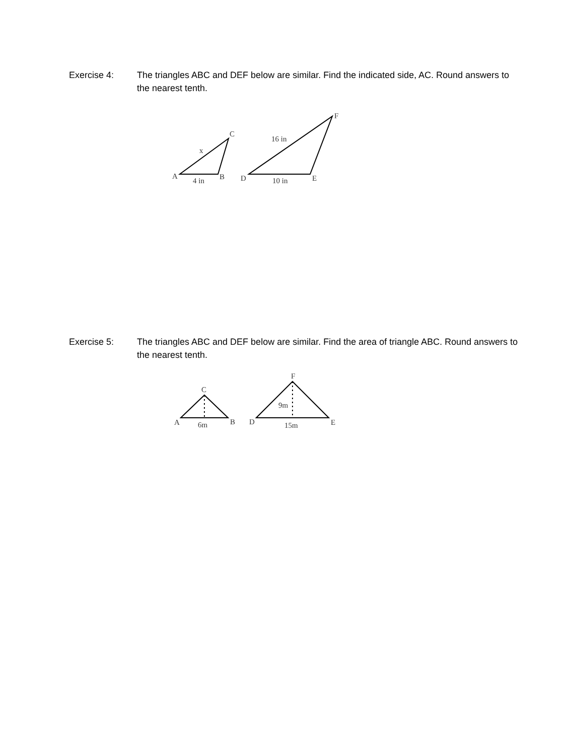Exercise 4: The triangles ABC and DEF below are similar. Find the indicated side, AC. Round answers to the nearest tenth.
A
4 in
B
C
x
D
10 in
E
F
16 in
Exercise 5: The triangles ABC and DEF below are similar. Find the area of triangle ABC. Round answers to the nearest tenth.
A
6m
B
C
D
15m
E
F
9m